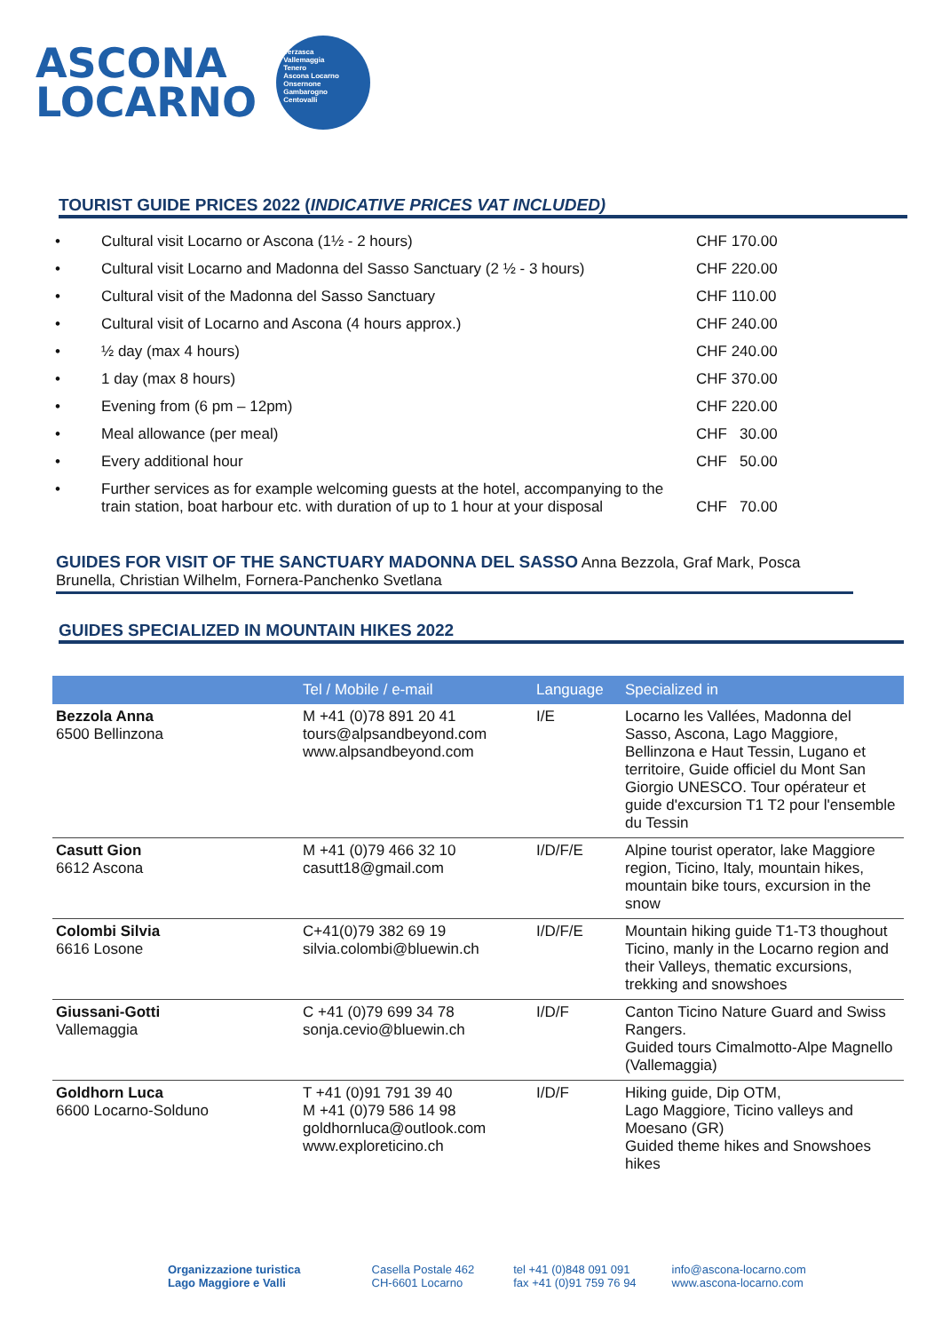ASCONA
LOCARNO
Verzasca
Vallemaggia
Tenero
Ascona Locarno
Onsernone
Gambarogno
Centovalli
TOURIST GUIDE PRICES 2022 (INDICATIVE PRICES VAT INCLUDED)
• Cultural visit Locarno or Ascona (1½ - 2 hours) CHF 170.00
• Cultural visit Locarno and Madonna del Sasso Sanctuary (2 ½ - 3 hours) CHF 220.00
• Cultural visit of the Madonna del Sasso Sanctuary CHF 110.00
• Cultural visit of Locarno and Ascona (4 hours approx.) CHF 240.00
• ½ day (max 4 hours) CHF 240.00
• 1 day (max 8 hours) CHF 370.00
• Evening from (6 pm – 12pm) CHF 220.00
• Meal allowance (per meal) CHF 30.00
• Every additional hour CHF 50.00
• Further services as for example welcoming guests at the hotel, accompanying to the train station, boat harbour etc. with duration of up to 1 hour at your disposal CHF 70.00
GUIDES FOR VISIT OF THE SANCTUARY MADONNA DEL SASSO Anna Bezzola, Graf Mark, Posca Brunella, Christian Wilhelm, Fornera-Panchenko Svetlana
GUIDES SPECIALIZED IN MOUNTAIN HIKES 2022
| | Tel / Mobile / e-mail | Language | Specialized in |
| --- | --- | --- | --- |
| Bezzola Anna 6500 Bellinzona | M +41 (0)78 891 20 41 tours@alpsandbeyond.com www.alpsandbeyond.com | I/E | Locarno les Vallées, Madonna del Sasso, Ascona, Lago Maggiore, Bellinzona e Haut Tessin, Lugano et territoire, Guide officiel du Mont San Giorgio UNESCO. Tour opérateur et guide d'excursion T1 T2 pour l'ensemble du Tessin |
| Casutt Gion 6612 Ascona | M +41 (0)79 466 32 10 casutt18@gmail.com | I/D/F/E | Alpine tourist operator, lake Maggiore region, Ticino, Italy, mountain hikes, mountain bike tours, excursion in the snow |
| Colombi Silvia 6616 Losone | C+41(0)79 382 69 19 silvia.colombi@bluewin.ch | I/D/F/E | Mountain hiking guide T1-T3 thoughout Ticino, manly in the Locarno region and their Valleys, thematic excursions, trekking and snowshoes |
| Giussani-Gotti Vallemaggia | C +41 (0)79 699 34 78 sonja.cevio@bluewin.ch | I/D/F | Canton Ticino Nature Guard and Swiss Rangers. Guided tours Cimalmotto-Alpe Magnello (Vallemaggia) |
| Goldhorn Luca 6600 Locarno-Solduno | T +41 (0)91 791 39 40 M +41 (0)79 586 14 98 goldhornluca@outlook.com www.exploreticino.ch | I/D/F | Hiking guide, Dip OTM, Lago Maggiore, Ticino valleys and Moesano (GR) Guided theme hikes and Snowshoes hikes |
Organizzazione turistica
Lago Maggiore e Valli
Casella Postale 462
CH-6601 Locarno
tel +41 (0)848 091 091
fax +41 (0)91 759 76 94
info@ascona-locarno.com
www.ascona-locarno.com